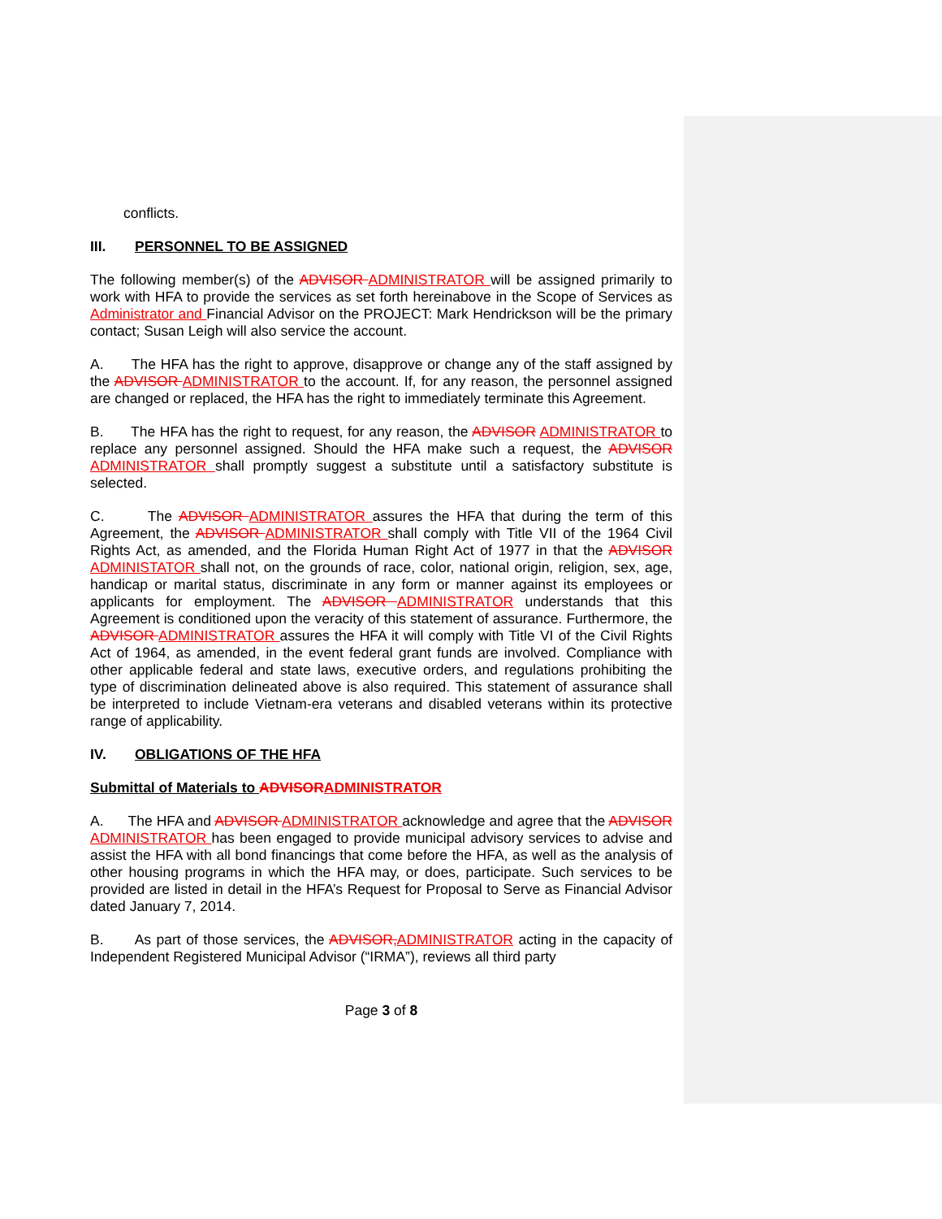conflicts.
III. PERSONNEL TO BE ASSIGNED
The following member(s) of the ADVISOR ADMINISTRATOR will be assigned primarily to work with HFA to provide the services as set forth hereinabove in the Scope of Services as Administrator and Financial Advisor on the PROJECT: Mark Hendrickson will be the primary contact; Susan Leigh will also service the account.
A. The HFA has the right to approve, disapprove or change any of the staff assigned by the ADVISOR ADMINISTRATOR to the account. If, for any reason, the personnel assigned are changed or replaced, the HFA has the right to immediately terminate this Agreement.
B. The HFA has the right to request, for any reason, the ADVISOR ADMINISTRATOR to replace any personnel assigned. Should the HFA make such a request, the ADVISOR ADMINISTRATOR shall promptly suggest a substitute until a satisfactory substitute is selected.
C. The ADVISOR ADMINISTRATOR assures the HFA that during the term of this Agreement, the ADVISOR ADMINISTRATOR shall comply with Title VII of the 1964 Civil Rights Act, as amended, and the Florida Human Right Act of 1977 in that the ADVISOR ADMINISTATOR shall not, on the grounds of race, color, national origin, religion, sex, age, handicap or marital status, discriminate in any form or manner against its employees or applicants for employment. The ADVISOR ADMINISTRATOR understands that this Agreement is conditioned upon the veracity of this statement of assurance. Furthermore, the ADVISOR ADMINISTRATOR assures the HFA it will comply with Title VI of the Civil Rights Act of 1964, as amended, in the event federal grant funds are involved. Compliance with other applicable federal and state laws, executive orders, and regulations prohibiting the type of discrimination delineated above is also required. This statement of assurance shall be interpreted to include Vietnam-era veterans and disabled veterans within its protective range of applicability.
IV. OBLIGATIONS OF THE HFA
Submittal of Materials to ADVISOR ADMINISTRATOR
A. The HFA and ADVISOR ADMINISTRATOR acknowledge and agree that the ADVISOR ADMINISTRATOR has been engaged to provide municipal advisory services to advise and assist the HFA with all bond financings that come before the HFA, as well as the analysis of other housing programs in which the HFA may, or does, participate. Such services to be provided are listed in detail in the HFA’s Request for Proposal to Serve as Financial Advisor dated January 7, 2014.
B. As part of those services, the ADVISOR, ADMINISTRATOR acting in the capacity of Independent Registered Municipal Advisor (“IRMA”), reviews all third party
Page 3 of 8